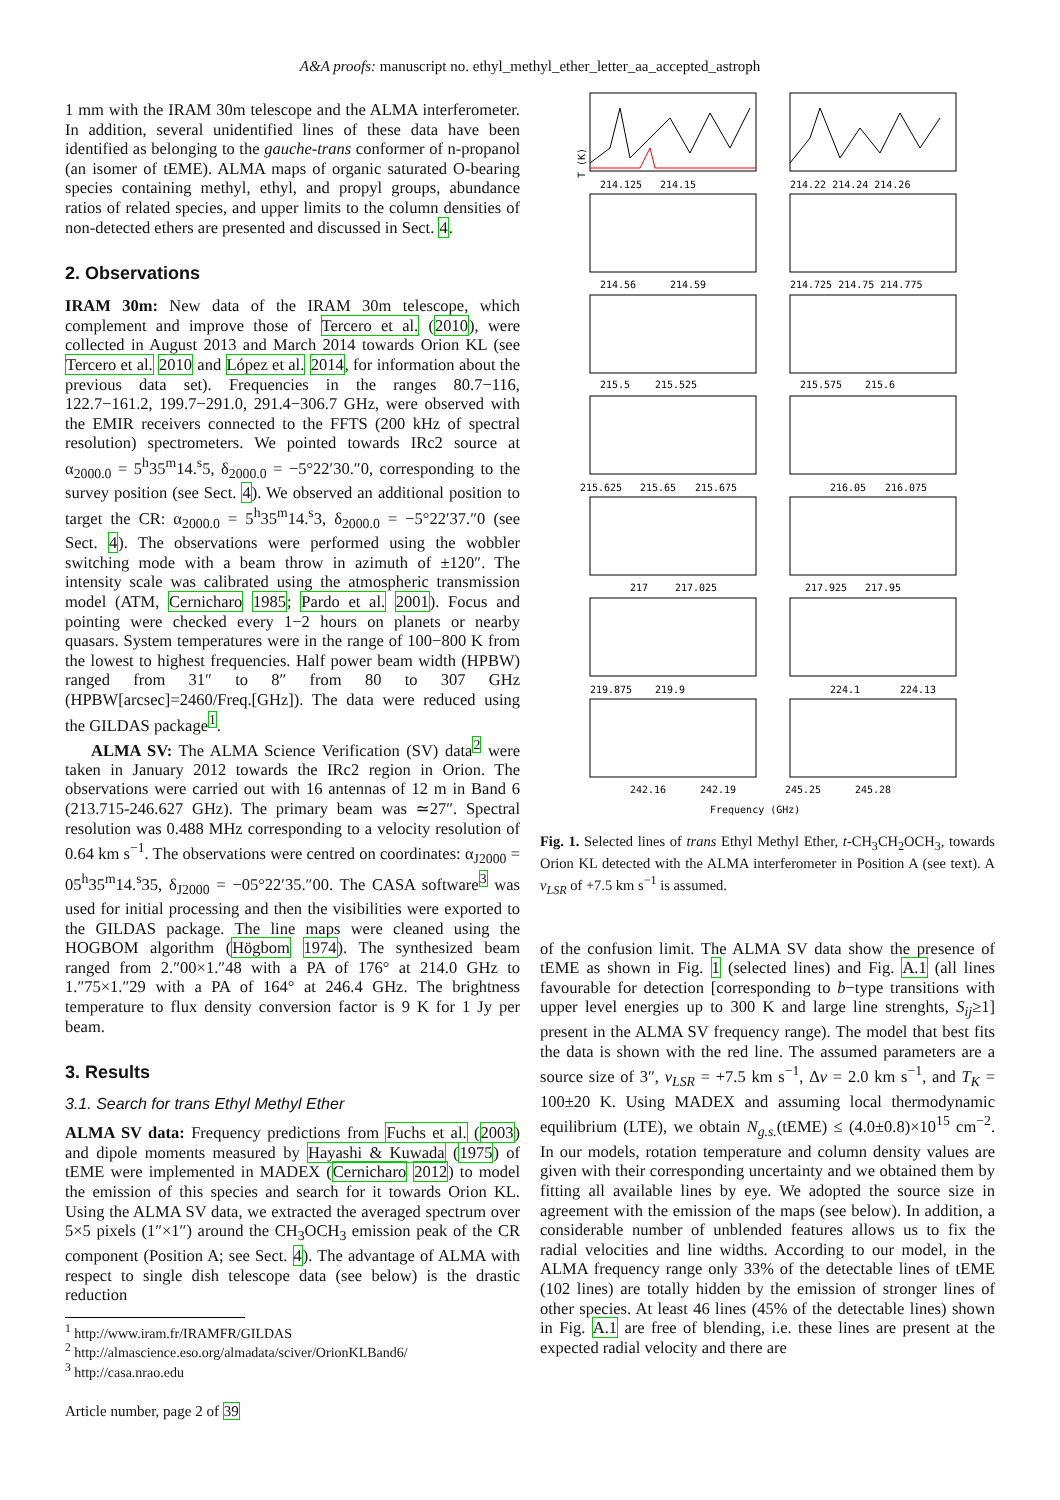A&A proofs: manuscript no. ethyl_methyl_ether_letter_aa_accepted_astroph
1 mm with the IRAM 30m telescope and the ALMA interferometer. In addition, several unidentified lines of these data have been identified as belonging to the gauche-trans conformer of n-propanol (an isomer of tEME). ALMA maps of organic saturated O-bearing species containing methyl, ethyl, and propyl groups, abundance ratios of related species, and upper limits to the column densities of non-detected ethers are presented and discussed in Sect. 4.
2. Observations
IRAM 30m: New data of the IRAM 30m telescope, which complement and improve those of Tercero et al. (2010), were collected in August 2013 and March 2014 towards Orion KL (see Tercero et al. 2010 and López et al. 2014, for information about the previous data set). Frequencies in the ranges 80.7−116, 122.7−161.2, 199.7−291.0, 291.4−306.7 GHz, were observed with the EMIR receivers connected to the FFTS (200 kHz of spectral resolution) spectrometers. We pointed towards IRc2 source at α<sub>2000.0</sub> = 5<sup>h</sup>35<sup>m</sup>14.<sup>s</sup>5, δ<sub>2000.0</sub> = −5°22′30.″0, corresponding to the survey position (see Sect. 4). We observed an additional position to target the CR: α<sub>2000.0</sub> = 5<sup>h</sup>35<sup>m</sup>14.<sup>s</sup>3, δ<sub>2000.0</sub> = −5°22′37.″0 (see Sect. 4). The observations were performed using the wobbler switching mode with a beam throw in azimuth of ±120″. The intensity scale was calibrated using the atmospheric transmission model (ATM, Cernicharo 1985; Pardo et al. 2001). Focus and pointing were checked every 1−2 hours on planets or nearby quasars. System temperatures were in the range of 100−800 K from the lowest to highest frequencies. Half power beam width (HPBW) ranged from 31″ to 8″ from 80 to 307 GHz (HPBW[arcsec]=2460/Freq.[GHz]). The data were reduced using the GILDAS package<sup>1</sup>.
ALMA SV: The ALMA Science Verification (SV) data<sup>2</sup> were taken in January 2012 towards the IRc2 region in Orion. The observations were carried out with 16 antennas of 12 m in Band 6 (213.715-246.627 GHz). The primary beam was ≃27″. Spectral resolution was 0.488 MHz corresponding to a velocity resolution of 0.64 km s<sup>−1</sup>. The observations were centred on coordinates: α<sub>J2000</sub> = 05<sup>h</sup>35<sup>m</sup>14.<sup>s</sup>35, δ<sub>J2000</sub> = −05°22′35.″00. The CASA software<sup>3</sup> was used for initial processing and then the visibilities were exported to the GILDAS package. The line maps were cleaned using the HOGBOM algorithm (Högbom 1974). The synthesized beam ranged from 2.″00×1.″48 with a PA of 176° at 214.0 GHz to 1.″75×1.″29 with a PA of 164° at 246.4 GHz. The brightness temperature to flux density conversion factor is 9 K for 1 Jy per beam.
3. Results
3.1. Search for trans Ethyl Methyl Ether
ALMA SV data: Frequency predictions from Fuchs et al. (2003) and dipole moments measured by Hayashi & Kuwada (1975) of tEME were implemented in MADEX (Cernicharo 2012) to model the emission of this species and search for it towards Orion KL. Using the ALMA SV data, we extracted the averaged spectrum over 5×5 pixels (1″×1″) around the CH<sub>3</sub>OCH<sub>3</sub> emission peak of the CR component (Position A; see Sect. 4). The advantage of ALMA with respect to single dish telescope data (see below) is the drastic reduction
<sup>1</sup> http://www.iram.fr/IRAMFR/GILDAS
<sup>2</sup> http://almascience.eso.org/almadata/sciver/OrionKLBand6/
<sup>3</sup> http://casa.nrao.edu
Article number, page 2 of 39
T (K)
214.125
214.15
214.22 214.24 214.26
214.56
214.59
214.725 214.75 214.775
215.5
215.525
215.575
215.6
215.625
215.65
215.675
216.05
216.075
217
217.025
217.925
217.95
219.875
219.9
224.1
224.13
242.16
242.19
245.25
245.28
Frequency (GHz)
Fig. 1. Selected lines of trans Ethyl Methyl Ether, t-CH<sub>3</sub>CH<sub>2</sub>OCH<sub>3</sub>, towards Orion KL detected with the ALMA interferometer in Position A (see text). A v<sub>LSR</sub> of +7.5 km s<sup>−1</sup> is assumed.
of the confusion limit. The ALMA SV data show the presence of tEME as shown in Fig. 1 (selected lines) and Fig. A.1 (all lines favourable for detection [corresponding to b−type transitions with upper level energies up to 300 K and large line strenghts, S<sub>ij</sub>≥1] present in the ALMA SV frequency range). The model that best fits the data is shown with the red line. The assumed parameters are a source size of 3″, v<sub>LSR</sub> = +7.5 km s<sup>−1</sup>, Δv = 2.0 km s<sup>−1</sup>, and T<sub>K</sub> = 100±20 K. Using MADEX and assuming local thermodynamic equilibrium (LTE), we obtain N<sub>g.s.</sub>(tEME) ≤ (4.0±0.8)×10<sup>15</sup> cm<sup>−2</sup>. In our models, rotation temperature and column density values are given with their corresponding uncertainty and we obtained them by fitting all available lines by eye. We adopted the source size in agreement with the emission of the maps (see below). In addition, a considerable number of unblended features allows us to fix the radial velocities and line widths. According to our model, in the ALMA frequency range only 33% of the detectable lines of tEME (102 lines) are totally hidden by the emission of stronger lines of other species. At least 46 lines (45% of the detectable lines) shown in Fig. A.1 are free of blending, i.e. these lines are present at the expected radial velocity and there are